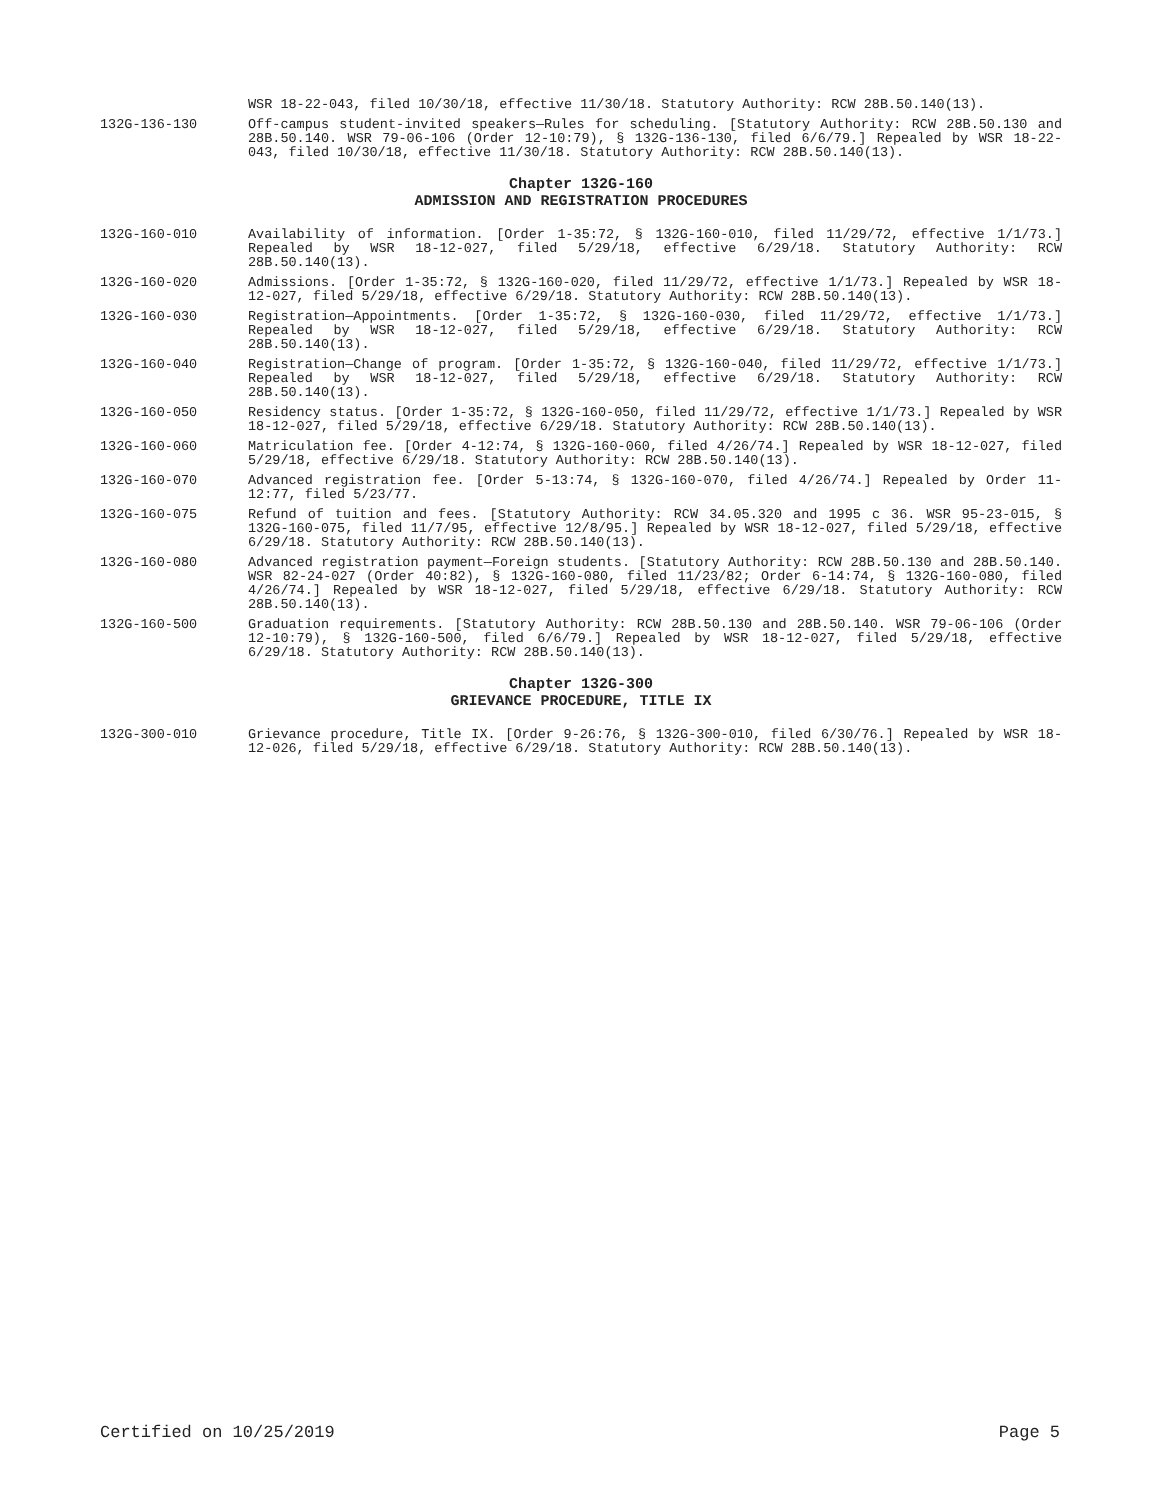WSR 18-22-043, filed 10/30/18, effective 11/30/18. Statutory Authority: RCW 28B.50.140(13).
132G-136-130 Off-campus student-invited speakers—Rules for scheduling. [Statutory Authority: RCW 28B.50.130 and 28B.50.140. WSR 79-06-106 (Order 12-10:79), § 132G-136-130, filed 6/6/79.] Repealed by WSR 18-22-043, filed 10/30/18, effective 11/30/18. Statutory Authority: RCW 28B.50.140(13).
Chapter 132G-160
ADMISSION AND REGISTRATION PROCEDURES
132G-160-010 Availability of information. [Order 1-35:72, § 132G-160-010, filed 11/29/72, effective 1/1/73.] Repealed by WSR 18-12-027, filed 5/29/18, effective 6/29/18. Statutory Authority: RCW 28B.50.140(13).
132G-160-020 Admissions. [Order 1-35:72, § 132G-160-020, filed 11/29/72, effective 1/1/73.] Repealed by WSR 18-12-027, filed 5/29/18, effective 6/29/18. Statutory Authority: RCW 28B.50.140(13).
132G-160-030 Registration—Appointments. [Order 1-35:72, § 132G-160-030, filed 11/29/72, effective 1/1/73.] Repealed by WSR 18-12-027, filed 5/29/18, effective 6/29/18. Statutory Authority: RCW 28B.50.140(13).
132G-160-040 Registration—Change of program. [Order 1-35:72, § 132G-160-040, filed 11/29/72, effective 1/1/73.] Repealed by WSR 18-12-027, filed 5/29/18, effective 6/29/18. Statutory Authority: RCW 28B.50.140(13).
132G-160-050 Residency status. [Order 1-35:72, § 132G-160-050, filed 11/29/72, effective 1/1/73.] Repealed by WSR 18-12-027, filed 5/29/18, effective 6/29/18. Statutory Authority: RCW 28B.50.140(13).
132G-160-060 Matriculation fee. [Order 4-12:74, § 132G-160-060, filed 4/26/74.] Repealed by WSR 18-12-027, filed 5/29/18, effective 6/29/18. Statutory Authority: RCW 28B.50.140(13).
132G-160-070 Advanced registration fee. [Order 5-13:74, § 132G-160-070, filed 4/26/74.] Repealed by Order 11-12:77, filed 5/23/77.
132G-160-075 Refund of tuition and fees. [Statutory Authority: RCW 34.05.320 and 1995 c 36. WSR 95-23-015, § 132G-160-075, filed 11/7/95, effective 12/8/95.] Repealed by WSR 18-12-027, filed 5/29/18, effective 6/29/18. Statutory Authority: RCW 28B.50.140(13).
132G-160-080 Advanced registration payment—Foreign students. [Statutory Authority: RCW 28B.50.130 and 28B.50.140. WSR 82-24-027 (Order 40:82), § 132G-160-080, filed 11/23/82; Order 6-14:74, § 132G-160-080, filed 4/26/74.] Repealed by WSR 18-12-027, filed 5/29/18, effective 6/29/18. Statutory Authority: RCW 28B.50.140(13).
132G-160-500 Graduation requirements. [Statutory Authority: RCW 28B.50.130 and 28B.50.140. WSR 79-06-106 (Order 12-10:79), § 132G-160-500, filed 6/6/79.] Repealed by WSR 18-12-027, filed 5/29/18, effective 6/29/18. Statutory Authority: RCW 28B.50.140(13).
Chapter 132G-300
GRIEVANCE PROCEDURE, TITLE IX
132G-300-010 Grievance procedure, Title IX. [Order 9-26:76, § 132G-300-010, filed 6/30/76.] Repealed by WSR 18-12-026, filed 5/29/18, effective 6/29/18. Statutory Authority: RCW 28B.50.140(13).
Certified on 10/25/2019 Page 5